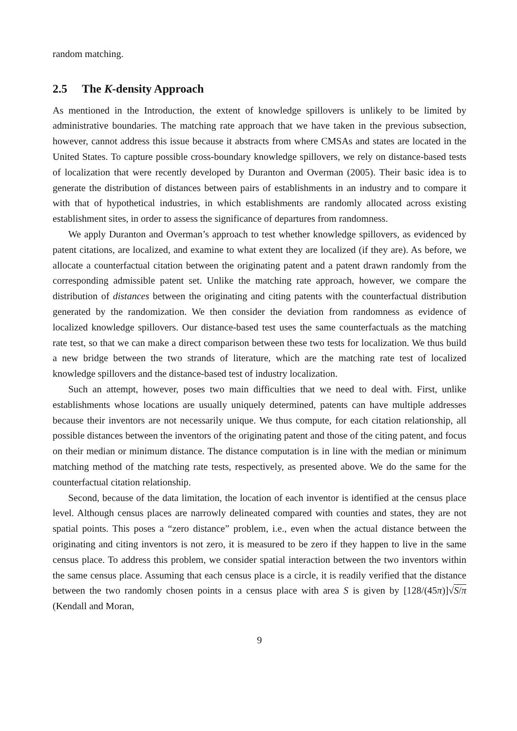random matching.
2.5 The K-density Approach
As mentioned in the Introduction, the extent of knowledge spillovers is unlikely to be limited by administrative boundaries. The matching rate approach that we have taken in the previous subsection, however, cannot address this issue because it abstracts from where CMSAs and states are located in the United States. To capture possible cross-boundary knowledge spillovers, we rely on distance-based tests of localization that were recently developed by Duranton and Overman (2005). Their basic idea is to generate the distribution of distances between pairs of establishments in an industry and to compare it with that of hypothetical industries, in which establishments are randomly allocated across existing establishment sites, in order to assess the significance of departures from randomness.
We apply Duranton and Overman’s approach to test whether knowledge spillovers, as evidenced by patent citations, are localized, and examine to what extent they are localized (if they are). As before, we allocate a counterfactual citation between the originating patent and a patent drawn randomly from the corresponding admissible patent set. Unlike the matching rate approach, however, we compare the distribution of distances between the originating and citing patents with the counterfactual distribution generated by the randomization. We then consider the deviation from randomness as evidence of localized knowledge spillovers. Our distance-based test uses the same counterfactuals as the matching rate test, so that we can make a direct comparison between these two tests for localization. We thus build a new bridge between the two strands of literature, which are the matching rate test of localized knowledge spillovers and the distance-based test of industry localization.
Such an attempt, however, poses two main difficulties that we need to deal with. First, unlike establishments whose locations are usually uniquely determined, patents can have multiple addresses because their inventors are not necessarily unique. We thus compute, for each citation relationship, all possible distances between the inventors of the originating patent and those of the citing patent, and focus on their median or minimum distance. The distance computation is in line with the median or minimum matching method of the matching rate tests, respectively, as presented above. We do the same for the counterfactual citation relationship.
Second, because of the data limitation, the location of each inventor is identified at the census place level. Although census places are narrowly delineated compared with counties and states, they are not spatial points. This poses a “zero distance” problem, i.e., even when the actual distance between the originating and citing inventors is not zero, it is measured to be zero if they happen to live in the same census place. To address this problem, we consider spatial interaction between the two inventors within the same census place. Assuming that each census place is a circle, it is readily verified that the distance between the two randomly chosen points in a census place with area S is given by [128/(45π)]√S/π (Kendall and Moran,
9